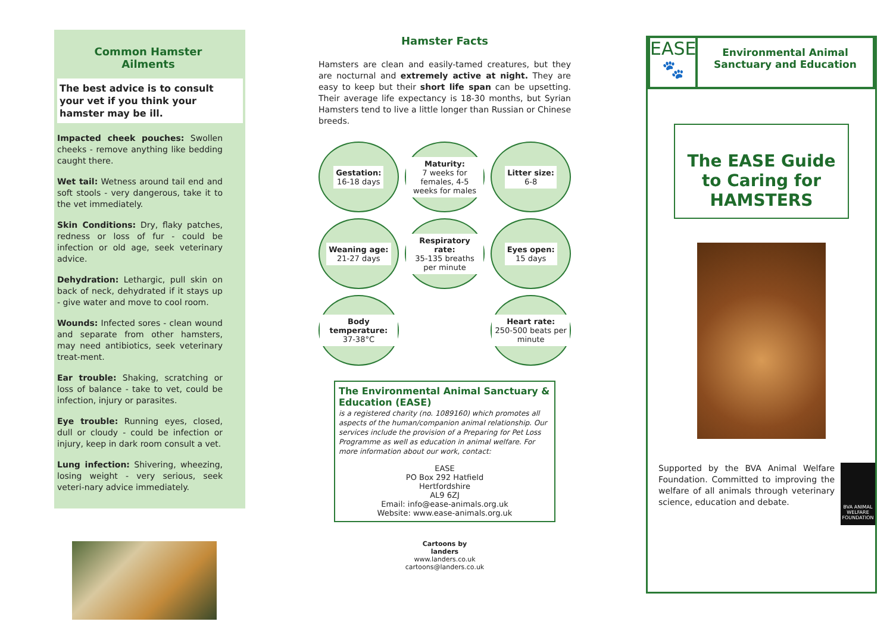Common Hamster Ailments
The best advice is to consult your vet if you think your hamster may be ill.
Impacted cheek pouches: Swollen cheeks - remove anything like bedding caught there.
Wet tail: Wetness around tail end and soft stools - very dangerous, take it to the vet immediately.
Skin Conditions: Dry, flaky patches, redness or loss of fur - could be infection or old age, seek veterinary advice.
Dehydration: Lethargic, pull skin on back of neck, dehydrated if it stays up - give water and move to cool room.
Wounds: Infected sores - clean wound and separate from other hamsters, may need antibiotics, seek veterinary treat-ment.
Ear trouble: Shaking, scratching or loss of balance - take to vet, could be infection, injury or parasites.
Eye trouble: Running eyes, closed, dull or cloudy - could be infection or injury, keep in dark room consult a vet.
Lung infection: Shivering, wheezing, losing weight - very serious, seek veteri-nary advice immediately.
Hamster Facts
Hamsters are clean and easily-tamed creatures, but they are nocturnal and extremely active at night. They are easy to keep but their short life span can be upsetting. Their average life expectancy is 18-30 months, but Syrian Hamsters tend to live a little longer than Russian or Chinese breeds.
Gestation:
16-18 days
Maturity:
7 weeks for females, 4-5 weeks for males
Litter size:
6-8
Weaning age:
21-27 days
Respiratory rate:
35-135 breaths per minute
Eyes open:
15 days
Body temperature:
37-38°C
Heart rate:
250-500 beats per minute
The Environmental Animal Sanctuary & Education (EASE)
is a registered charity (no. 1089160) which promotes all aspects of the human/companion animal relationship. Our services include the provision of a Preparing for Pet Loss Programme as well as education in animal welfare. For more information about our work, contact:
EASE
PO Box 292 Hatfield
Hertfordshire
AL9 6ZJ
Email: info@ease-animals.org.uk
Website: www.ease-animals.org.uk
Cartoons by
landers
www.landers.co.uk
cartoons@landers.co.uk
EASE
🐾
Environmental Animal Sanctuary and Education
The EASE Guide to Caring for HAMSTERS
Supported by the BVA Animal Welfare Foundation. Committed to improving the welfare of all animals through veterinary science, education and debate.
BVA ANIMAL WELFARE FOUNDATION